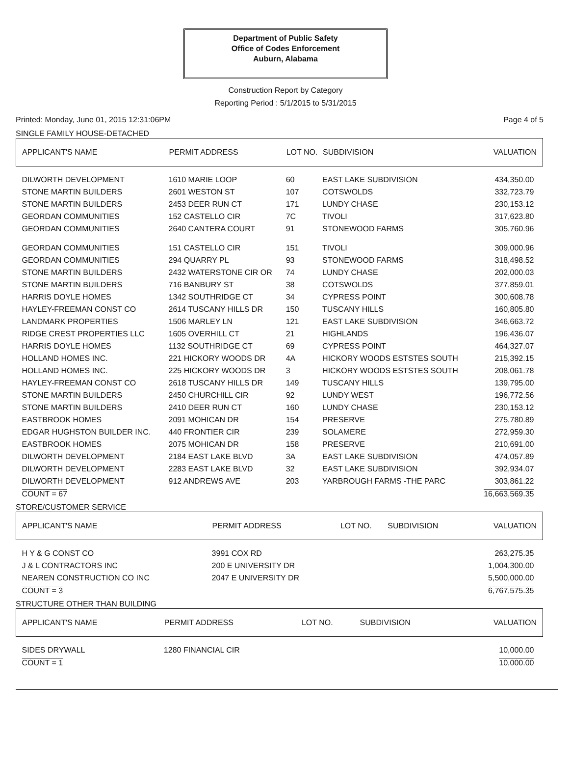Department of Public Safety
Office of Codes Enforcement
Auburn, Alabama
Construction Report by Category
Reporting Period : 5/1/2015 to 5/31/2015
Printed: Monday, June 01, 2015 12:31:06PM Page 4 of 5
SINGLE FAMILY HOUSE-DETACHED
| APPLICANT'S NAME | PERMIT ADDRESS | LOT NO. | SUBDIVISION | VALUATION |
| --- | --- | --- | --- | --- |
| DILWORTH DEVELOPMENT | 1610 MARIE LOOP | 60 | EAST LAKE SUBDIVISION | 434,350.00 |
| STONE MARTIN BUILDERS | 2601 WESTON ST | 107 | COTSWOLDS | 332,723.79 |
| STONE MARTIN BUILDERS | 2453 DEER RUN CT | 171 | LUNDY CHASE | 230,153.12 |
| GEORDAN COMMUNITIES | 152 CASTELLO CIR | 7C | TIVOLI | 317,623.80 |
| GEORDAN COMMUNITIES | 2640 CANTERA COURT | 91 | STONEWOOD FARMS | 305,760.96 |
| GEORDAN COMMUNITIES | 151 CASTELLO CIR | 151 | TIVOLI | 309,000.96 |
| GEORDAN COMMUNITIES | 294 QUARRY PL | 93 | STONEWOOD FARMS | 318,498.52 |
| STONE MARTIN BUILDERS | 2432 WATERSTONE CIR OR | 74 | LUNDY CHASE | 202,000.03 |
| STONE MARTIN BUILDERS | 716 BANBURY ST | 38 | COTSWOLDS | 377,859.01 |
| HARRIS DOYLE HOMES | 1342 SOUTHRIDGE CT | 34 | CYPRESS POINT | 300,608.78 |
| HAYLEY-FREEMAN CONST CO | 2614 TUSCANY HILLS DR | 150 | TUSCANY HILLS | 160,805.80 |
| LANDMARK PROPERTIES | 1506 MARLEY LN | 121 | EAST LAKE SUBDIVISION | 346,663.72 |
| RIDGE CREST PROPERTIES LLC | 1605 OVERHILL CT | 21 | HIGHLANDS | 196,436.07 |
| HARRIS DOYLE HOMES | 1132 SOUTHRIDGE CT | 69 | CYPRESS POINT | 464,327.07 |
| HOLLAND HOMES INC. | 221 HICKORY WOODS DR | 4A | HICKORY WOODS ESTSTES SOUTH | 215,392.15 |
| HOLLAND HOMES INC. | 225 HICKORY WOODS DR | 3 | HICKORY WOODS ESTSTES SOUTH | 208,061.78 |
| HAYLEY-FREEMAN CONST CO | 2618 TUSCANY HILLS DR | 149 | TUSCANY HILLS | 139,795.00 |
| STONE MARTIN BUILDERS | 2450 CHURCHILL CIR | 92 | LUNDY WEST | 196,772.56 |
| STONE MARTIN BUILDERS | 2410 DEER RUN CT | 160 | LUNDY CHASE | 230,153.12 |
| EASTBROOK HOMES | 2091 MOHICAN DR | 154 | PRESERVE | 275,780.89 |
| EDGAR HUGHSTON BUILDER INC. | 440 FRONTIER CIR | 239 | SOLAMERE | 272,959.30 |
| EASTBROOK HOMES | 2075 MOHICAN DR | 158 | PRESERVE | 210,691.00 |
| DILWORTH DEVELOPMENT | 2184 EAST LAKE BLVD | 3A | EAST LAKE SUBDIVISION | 474,057.89 |
| DILWORTH DEVELOPMENT | 2283 EAST LAKE BLVD | 32 | EAST LAKE SUBDIVISION | 392,934.07 |
| DILWORTH DEVELOPMENT | 912 ANDREWS AVE | 203 | YARBROUGH FARMS -THE PARC | 303,861.22 |
| COUNT = 67 | | | | 16,663,569.35 |
STORE/CUSTOMER SERVICE
| APPLICANT'S NAME | PERMIT ADDRESS | LOT NO. | SUBDIVISION | VALUATION |
| --- | --- | --- | --- | --- |
| H Y & G CONST CO | 3991 COX RD | | | 263,275.35 |
| J & L CONTRACTORS INC | 200 E UNIVERSITY DR | | | 1,004,300.00 |
| NEAREN CONSTRUCTION CO INC | 2047 E UNIVERSITY DR | | | 5,500,000.00 |
| COUNT = 3 | | | | 6,767,575.35 |
STRUCTURE OTHER THAN BUILDING
| APPLICANT'S NAME | PERMIT ADDRESS | LOT NO. | SUBDIVISION | VALUATION |
| --- | --- | --- | --- | --- |
| SIDES DRYWALL | 1280 FINANCIAL CIR | | | 10,000.00 |
| COUNT = 1 | | | | 10,000.00 |